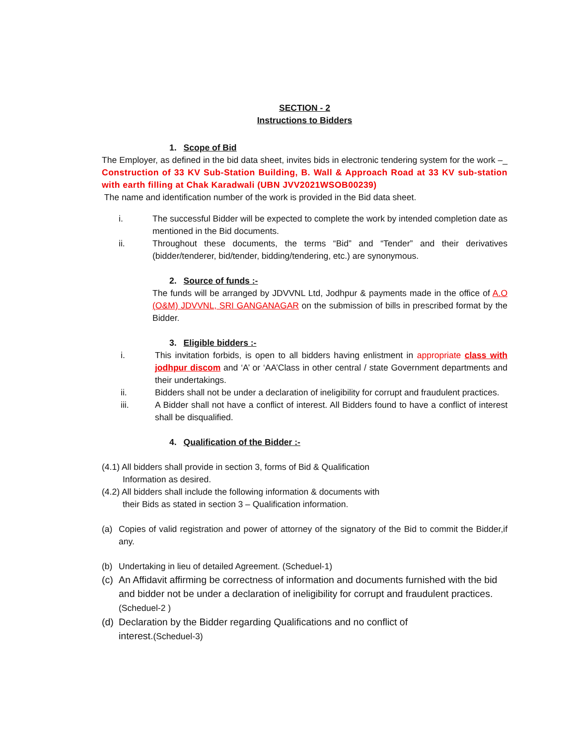SECTION - 2
Instructions to Bidders
1. Scope of Bid
The Employer, as defined in the bid data sheet, invites bids in electronic tendering system for the work –_ Construction of 33 KV Sub-Station Building, B. Wall & Approach Road at 33 KV sub-station with earth filling at Chak Karadwali (UBN JVV2021WSOB00239)
The name and identification number of the work is provided in the Bid data sheet.
i. The successful Bidder will be expected to complete the work by intended completion date as mentioned in the Bid documents.
ii. Throughout these documents, the terms “Bid” and “Tender” and their derivatives (bidder/tenderer, bid/tender, bidding/tendering, etc.) are synonymous.
2. Source of funds :-
The funds will be arranged by JDVVNL Ltd, Jodhpur & payments made in the office of A.O (O&M) JDVVNL, SRI GANGANAGAR on the submission of bills in prescribed format by the Bidder.
3. Eligible bidders :-
i. This invitation forbids, is open to all bidders having enlistment in appropriate class with jodhpur discom and ‘A’ or ‘AA’Class in other central / state Government departments and their undertakings.
ii. Bidders shall not be under a declaration of ineligibility for corrupt and fraudulent practices.
iii. A Bidder shall not have a conflict of interest. All Bidders found to have a conflict of interest shall be disqualified.
4. Qualification of the Bidder :-
(4.1) All bidders shall provide in section 3, forms of Bid & Qualification
Information as desired.
(4.2) All bidders shall include the following information & documents with
their Bids as stated in section 3 – Qualification information.
(a) Copies of valid registration and power of attorney of the signatory of the Bid to commit the Bidder,if any.
(b) Undertaking in lieu of detailed Agreement. (Scheduel-1)
(c)
An Affidavit affirming be correctness of information and documents furnished with the bid and bidder not be under a declaration of ineligibility for corrupt and fraudulent practices.(Scheduel-2 )
(d)
Declaration by the Bidder regarding Qualifications and no conflict of
interest.(Scheduel-3)